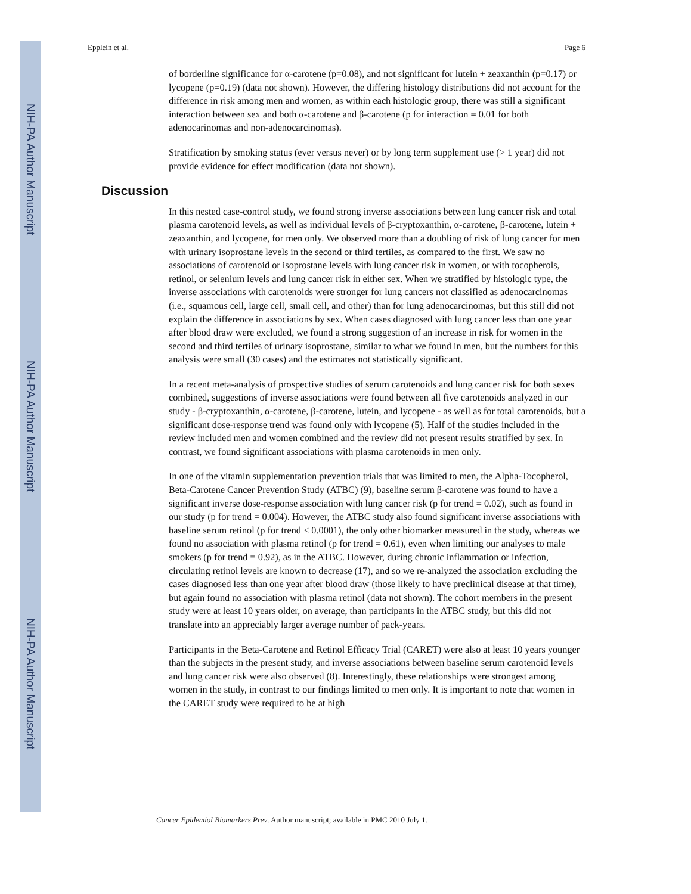NIH-PA Author Manuscript
NIH-PA Author Manuscript
NIH-PA Author Manuscript
Epplein et al. Page 6
of borderline significance for α-carotene (p=0.08), and not significant for lutein + zeaxanthin (p=0.17) or lycopene (p=0.19) (data not shown). However, the differing histology distributions did not account for the difference in risk among men and women, as within each histologic group, there was still a significant interaction between sex and both α-carotene and β-carotene (p for interaction = 0.01 for both adenocarinomas and non-adenocarcinomas).
Stratification by smoking status (ever versus never) or by long term supplement use (> 1 year) did not provide evidence for effect modification (data not shown).
Discussion
In this nested case-control study, we found strong inverse associations between lung cancer risk and total plasma carotenoid levels, as well as individual levels of β-cryptoxanthin, α-carotene, β-carotene, lutein + zeaxanthin, and lycopene, for men only. We observed more than a doubling of risk of lung cancer for men with urinary isoprostane levels in the second or third tertiles, as compared to the first. We saw no associations of carotenoid or isoprostane levels with lung cancer risk in women, or with tocopherols, retinol, or selenium levels and lung cancer risk in either sex. When we stratified by histologic type, the inverse associations with carotenoids were stronger for lung cancers not classified as adenocarcinomas (i.e., squamous cell, large cell, small cell, and other) than for lung adenocarcinomas, but this still did not explain the difference in associations by sex. When cases diagnosed with lung cancer less than one year after blood draw were excluded, we found a strong suggestion of an increase in risk for women in the second and third tertiles of urinary isoprostane, similar to what we found in men, but the numbers for this analysis were small (30 cases) and the estimates not statistically significant.
In a recent meta-analysis of prospective studies of serum carotenoids and lung cancer risk for both sexes combined, suggestions of inverse associations were found between all five carotenoids analyzed in our study - β-cryptoxanthin, α-carotene, β-carotene, lutein, and lycopene - as well as for total carotenoids, but a significant dose-response trend was found only with lycopene (5). Half of the studies included in the review included men and women combined and the review did not present results stratified by sex. In contrast, we found significant associations with plasma carotenoids in men only.
In one of the vitamin supplementation prevention trials that was limited to men, the Alpha-Tocopherol, Beta-Carotene Cancer Prevention Study (ATBC) (9), baseline serum β-carotene was found to have a significant inverse dose-response association with lung cancer risk (p for trend = 0.02), such as found in our study (p for trend = 0.004). However, the ATBC study also found significant inverse associations with baseline serum retinol (p for trend < 0.0001), the only other biomarker measured in the study, whereas we found no association with plasma retinol (p for trend = 0.61), even when limiting our analyses to male smokers (p for trend = 0.92), as in the ATBC. However, during chronic inflammation or infection, circulating retinol levels are known to decrease (17), and so we re-analyzed the association excluding the cases diagnosed less than one year after blood draw (those likely to have preclinical disease at that time), but again found no association with plasma retinol (data not shown). The cohort members in the present study were at least 10 years older, on average, than participants in the ATBC study, but this did not translate into an appreciably larger average number of pack-years.
Participants in the Beta-Carotene and Retinol Efficacy Trial (CARET) were also at least 10 years younger than the subjects in the present study, and inverse associations between baseline serum carotenoid levels and lung cancer risk were also observed (8). Interestingly, these relationships were strongest among women in the study, in contrast to our findings limited to men only. It is important to note that women in the CARET study were required to be at high
Cancer Epidemiol Biomarkers Prev. Author manuscript; available in PMC 2010 July 1.